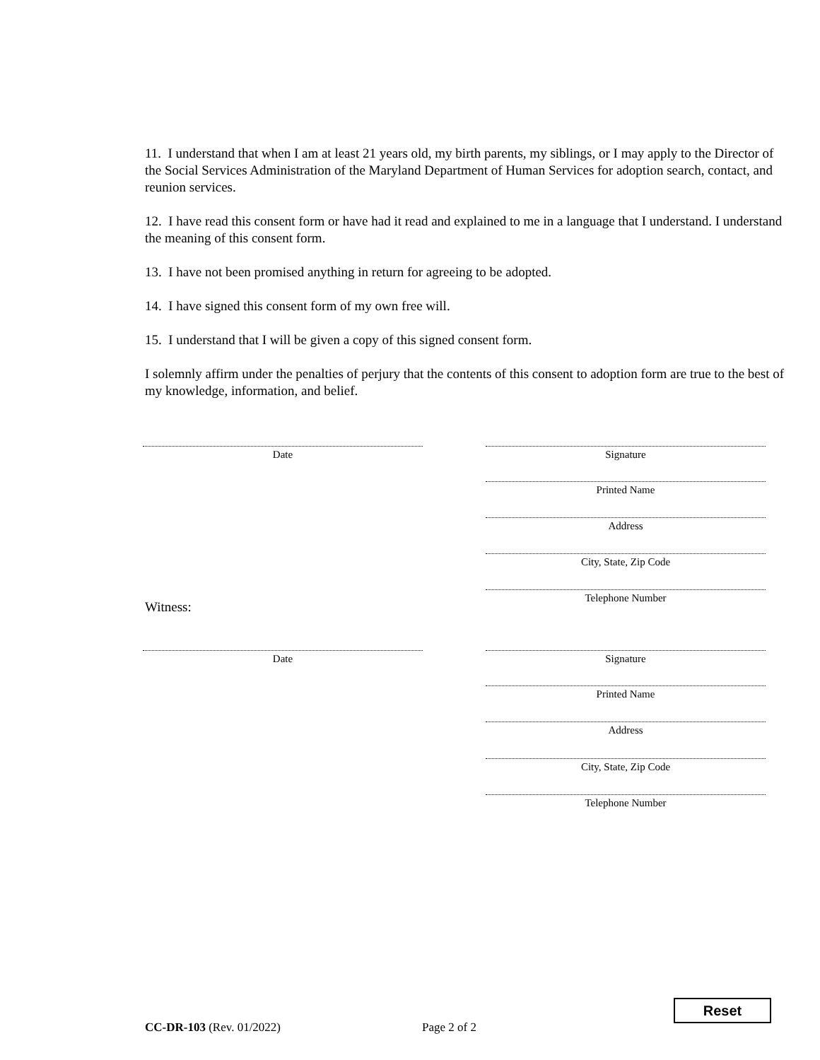11. I understand that when I am at least 21 years old, my birth parents, my siblings, or I may apply to the Director of the Social Services Administration of the Maryland Department of Human Services for adoption search, contact, and reunion services.
12. I have read this consent form or have had it read and explained to me in a language that I understand. I understand the meaning of this consent form.
13. I have not been promised anything in return for agreeing to be adopted.
14. I have signed this consent form of my own free will.
15. I understand that I will be given a copy of this signed consent form.
I solemnly affirm under the penalties of perjury that the contents of this consent to adoption form are true to the best of my knowledge, information, and belief.
Date Signature
Printed Name
Address
City, State, Zip Code
Telephone Number
Witness:
Date Signature
Printed Name
Address
City, State, Zip Code
Telephone Number
Reset
CC-DR-103 (Rev. 01/2022) Page 2 of 2